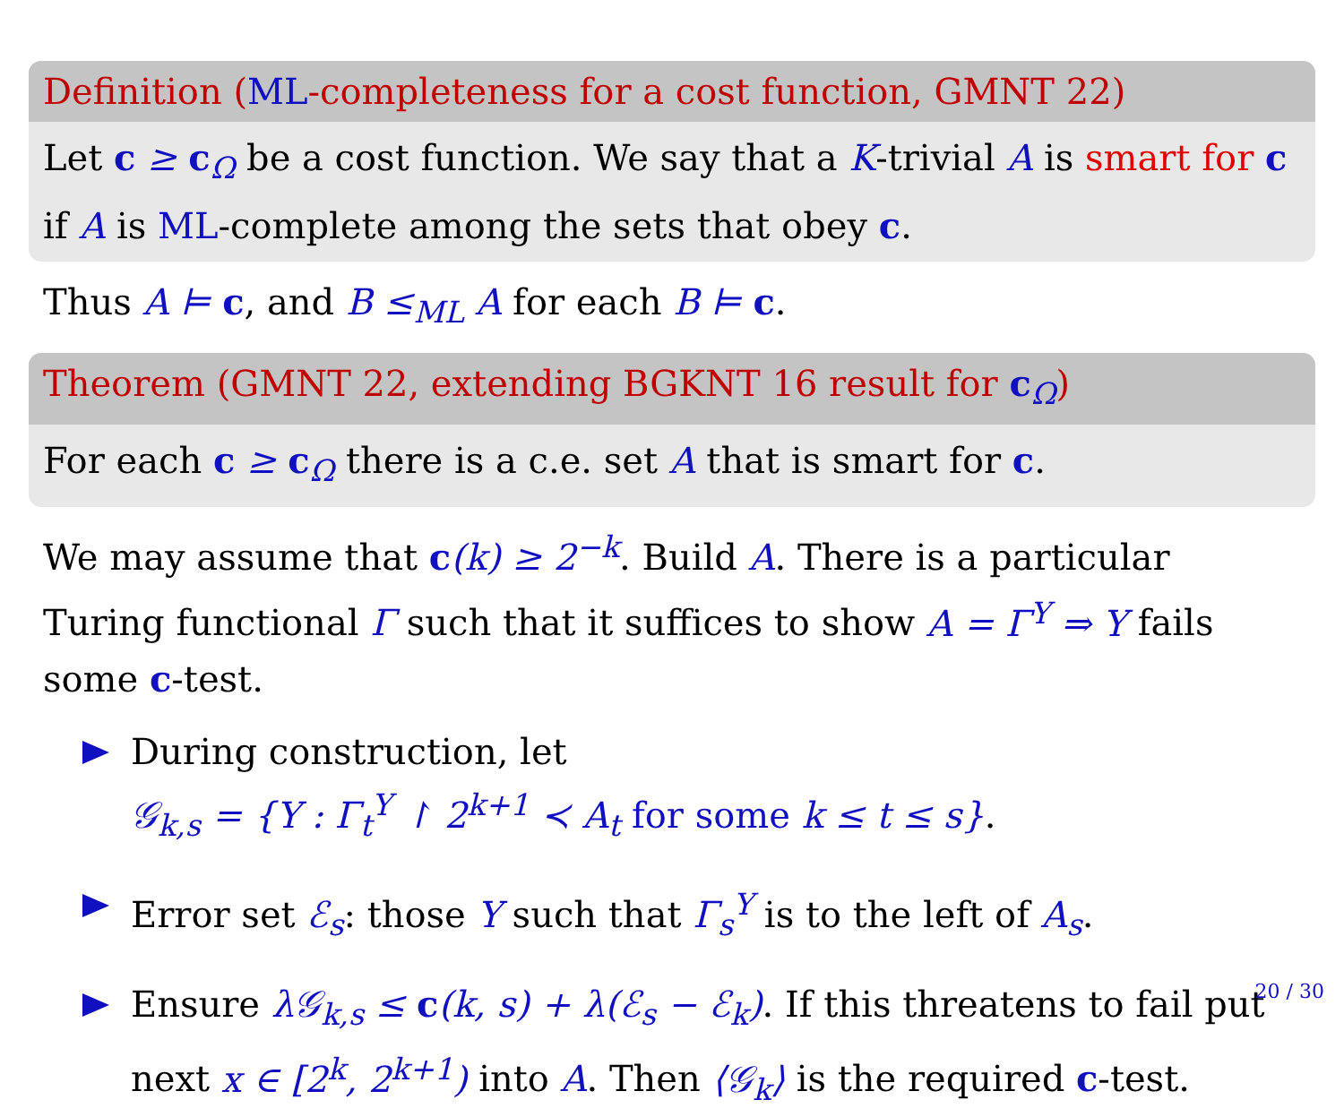Definition (ML-completeness for a cost function, GMNT 22)
Let c ≥ c<sub>Ω</sub> be a cost function. We say that a K-trivial A is smart for c if A is ML-complete among the sets that obey c.
Thus A ⊨ c, and B ≤<sub>ML</sub> A for each B ⊨ c.
Theorem (GMNT 22, extending BGKNT 16 result for c<sub>Ω</sub>)
For each c ≥ c<sub>Ω</sub> there is a c.e. set A that is smart for c.
We may assume that c(k) ≥ 2<sup>−k</sup>. Build A. There is a particular Turing functional Γ such that it suffices to show A = Γ<sup>Y</sup> ⇒ Y fails some c-test.
During construction, let
𝒢<sub>k,s</sub> = {Y : Γ<sub>t</sub><sup>Y</sup> ↾ 2<sup>k+1</sup> ≺ A<sub>t</sub> for some k ≤ t ≤ s}.
Error set ℰ<sub>s</sub>: those Y such that Γ<sub>s</sub><sup>Y</sup> is to the left of A<sub>s</sub>.
Ensure λ𝒢<sub>k,s</sub> ≤ c(k, s) + λ(ℰ<sub>s</sub> − ℰ<sub>k</sub>). If this threatens to fail put next x ∈ [2<sup>k</sup>, 2<sup>k+1</sup>) into A. Then ⟨𝒢<sub>k</sub>⟩ is the required c-test.
20 / 30